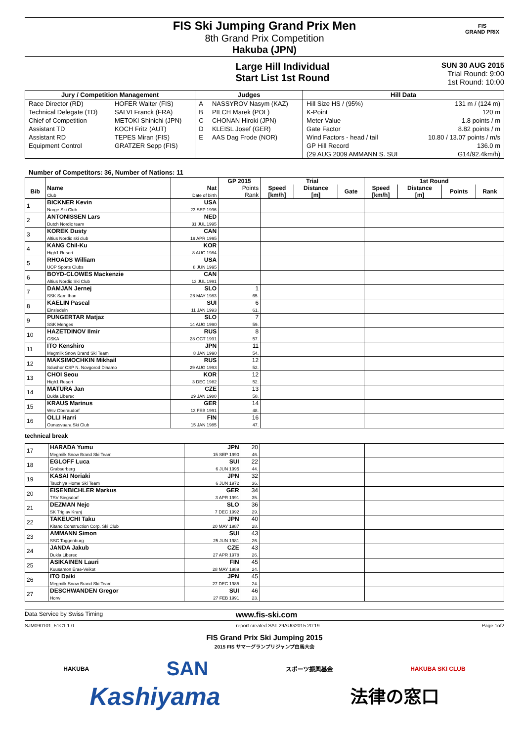FIS Ski Jumping Grand Prix Men
8th Grand Prix Competition
Hakuba (JPN)
FIS
GRAND PRIX
Large Hill Individual
Start List 1st Round
SUN 30 AUG 2015
Trial Round: 9:00
1st Round: 10:00
| Jury / Competition Management | | Judges | | Hill Data | |
| --- | --- | --- | --- | --- | --- |
| Race Director (RD) | HOFER Walter (FIS) | A | NASSYROV Nasym (KAZ) | Hill Size HS / (95%) | 131 m / (124 m) |
| Technical Delegate (TD) | SALVI Franck (FRA) | B | PILCH Marek (POL) | K-Point | 120 m |
| Chief of Competition | METOKI Shinichi (JPN) | C | CHONAN Hiroki (JPN) | Meter Value | 1.8 points / m |
| Assistant TD | KOCH Fritz (AUT) | D | KLEISL Josef (GER) | Gate Factor | 8.82 points / m |
| Assistant RD | TEPES Miran (FIS) | E | AAS Dag Frode (NOR) | Wind Factors - head / tail | 10.80 / 13.07 points / m/s |
| Equipment Control | GRATZER Sepp (FIS) | | | GP Hill Record | 136.0 m |
| | | | | (29 AUG 2009 AMMANN S. SUI | G14/92.4km/h) |
Number of Competitors: 36, Number of Nations: 11
| | | | GP 2015 | Trial | | | 1st Round | | | |
| --- | --- | --- | --- | --- | --- | --- | --- | --- | --- | --- |
| Bib | Name Club | Nat Date of birth | Points Rank | Speed [km/h] | Distance [m] | Gate | Speed [km/h] | Distance [m] | Points | Rank |
| 1 | BICKNER Kevin Norge Ski Club | USA 23 SEP 1996 | | | | | | | | |
| 2 | ANTONISSEN Lars Dutch Nordic team | NED 31 JUL 1995 | | | | | | | | |
| 3 | KOREK Dusty Altius Nordic ski club | CAN 19 APR 1995 | | | | | | | | |
| 4 | KANG Chil-Ku High1 Resort | KOR 8 AUG 1984 | | | | | | | | |
| 5 | RHOADS William UOP Sports Clubs | USA 8 JUN 1995 | | | | | | | | |
| 6 | BOYD-CLOWES Mackenzie Altius Nordic Ski Club | CAN 13 JUL 1991 | | | | | | | | |
| 7 | DAMJAN Jernej SSK Sam Ihan | SLO 28 MAY 1983 | 1 65. | | | | | | | |
| 8 | KAELIN Pascal Einsiedeln | SUI 11 JAN 1993 | 6 61. | | | | | | | |
| 9 | PUNGERTAR Matjaz SSK Menges | SLO 14 AUG 1990 | 7 59. | | | | | | | |
| 10 | HAZETDINOV Ilmir CSKA | RUS 28 OCT 1991 | 8 57. | | | | | | | |
| 11 | ITO Kenshiro Megmilk Snow Brand Ski Team | JPN 8 JAN 1990 | 11 54. | | | | | | | |
| 12 | MAKSIMOCHKIN Mikhail Sdushor CSP N. Novgorod Dinamo | RUS 29 AUG 1993 | 12 52. | | | | | | | |
| 13 | CHOI Seou High1 Resort | KOR 3 DEC 1982 | 12 52. | | | | | | | |
| 14 | MATURA Jan Dukla Liberec | CZE 29 JAN 1980 | 13 50. | | | | | | | |
| 15 | KRAUS Marinus Wsv Oberaudorf | GER 13 FEB 1991 | 14 48. | | | | | | | |
| 16 | OLLI Harri Ounasvaara Ski Club | FIN 15 JAN 1985 | 16 47. | | | | | | | |
technical break
| 17 | HARADA Yumu Megmilk Snow Brand Ski Team | JPN 15 SEP 1990 | 20 46. | | |
| 18 | EGLOFF Luca Grabserberg | SUI 6 JUN 1995 | 22 44. | | |
| 19 | KASAI Noriaki Tsuchiya Home Ski Team | JPN 6 JUN 1972 | 32 36. | | |
| 20 | EISENBICHLER Markus TSV Siegsdorf | GER 3 APR 1991 | 34 35. | | |
| 21 | DEZMAN Nejc SK Triglav Kranj | SLO 7 DEC 1992 | 36 29. | | |
| 22 | TAKEUCHI Taku Kitano Construction Corp. Ski Club | JPN 20 MAY 1987 | 40 28. | | |
| 23 | AMMANN Simon SSC Toggenburg | SUI 25 JUN 1981 | 43 26. | | |
| 24 | JANDA Jakub Dukla Liberec | CZE 27 APR 1978 | 43 26. | | |
| 25 | ASIKAINEN Lauri Kuusamon Erae-Veikot | FIN 28 MAY 1989 | 45 24. | | |
| 26 | ITO Daiki Megmilk Snow Brand Ski Team | JPN 27 DEC 1985 | 45 24. | | |
| 27 | DESCHWANDEN Gregor Horw | SUI 27 FEB 1991 | 46 23. | | |
Data Service by Swiss Timing www.fis-ski.com
SJM090101_51C1 1.0 report created SAT 29AUG2015 20:19 Page 1of2
FIS Grand Prix Ski Jumping 2015
2015 FIS サマーグランプリジャンプ白馬大会
HAKUBA SAN スポーツ振興基金 HAKUBA SKI CLUB
Kashiyama 法律の窓口